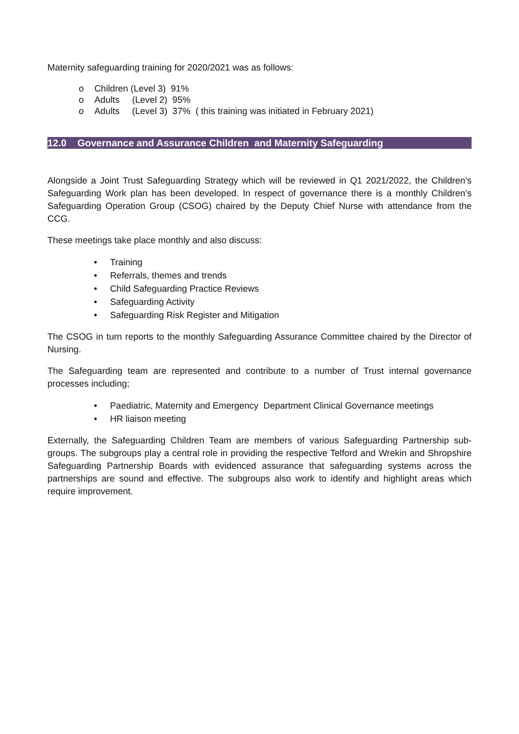Maternity safeguarding training for 2020/2021 was as follows:
o Children (Level 3) 91%
o Adults (Level 2) 95%
o Adults (Level 3) 37% ( this training was initiated in February 2021)
12.0 Governance and Assurance Children and Maternity Safeguarding
Alongside a Joint Trust Safeguarding Strategy which will be reviewed in Q1 2021/2022, the Children’s Safeguarding Work plan has been developed. In respect of governance there is a monthly Children’s Safeguarding Operation Group (CSOG) chaired by the Deputy Chief Nurse with attendance from the CCG.
These meetings take place monthly and also discuss:
• Training
• Referrals, themes and trends
• Child Safeguarding Practice Reviews
• Safeguarding Activity
• Safeguarding Risk Register and Mitigation
The CSOG in turn reports to the monthly Safeguarding Assurance Committee chaired by the Director of Nursing.
The Safeguarding team are represented and contribute to a number of Trust internal governance processes including;
• Paediatric, Maternity and Emergency Department Clinical Governance meetings
• HR liaison meeting
Externally, the Safeguarding Children Team are members of various Safeguarding Partnership sub-groups. The subgroups play a central role in providing the respective Telford and Wrekin and Shropshire Safeguarding Partnership Boards with evidenced assurance that safeguarding systems across the partnerships are sound and effective. The subgroups also work to identify and highlight areas which require improvement.